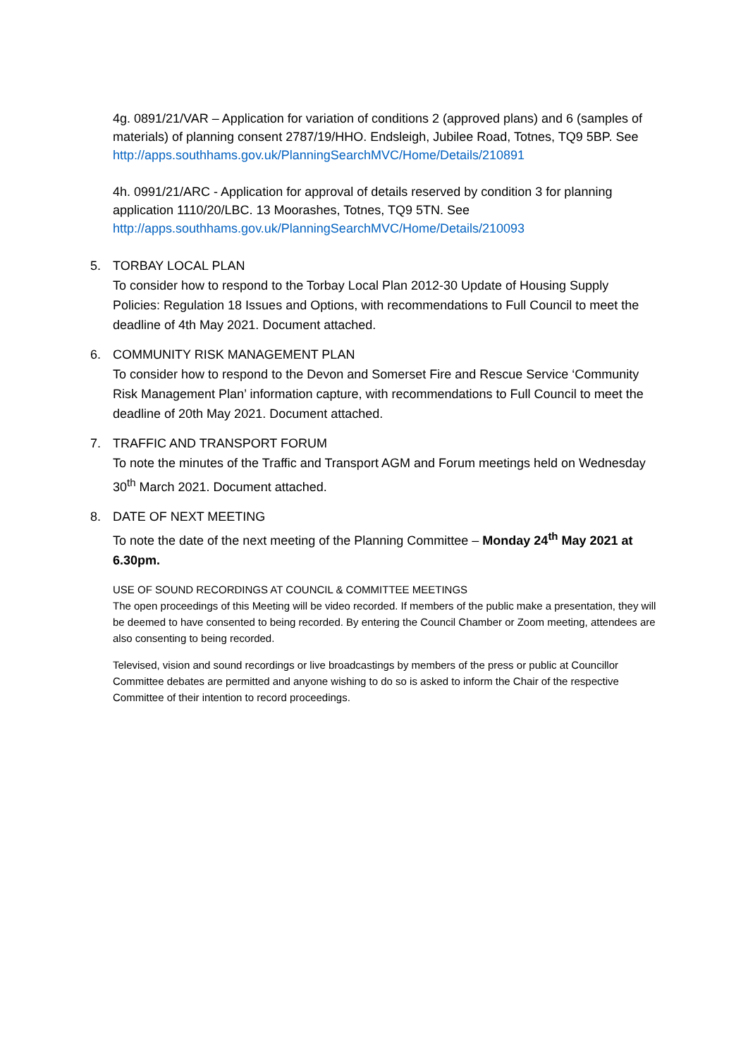4g. 0891/21/VAR – Application for variation of conditions 2 (approved plans) and 6 (samples of materials) of planning consent 2787/19/HHO. Endsleigh, Jubilee Road, Totnes, TQ9 5BP. See http://apps.southhams.gov.uk/PlanningSearchMVC/Home/Details/210891
4h. 0991/21/ARC - Application for approval of details reserved by condition 3 for planning application 1110/20/LBC. 13 Moorashes, Totnes, TQ9 5TN. See http://apps.southhams.gov.uk/PlanningSearchMVC/Home/Details/210093
5. TORBAY LOCAL PLAN
To consider how to respond to the Torbay Local Plan 2012-30 Update of Housing Supply Policies: Regulation 18 Issues and Options, with recommendations to Full Council to meet the deadline of 4th May 2021. Document attached.
6. COMMUNITY RISK MANAGEMENT PLAN
To consider how to respond to the Devon and Somerset Fire and Rescue Service ‘Community Risk Management Plan’ information capture, with recommendations to Full Council to meet the deadline of 20th May 2021. Document attached.
7. TRAFFIC AND TRANSPORT FORUM
To note the minutes of the Traffic and Transport AGM and Forum meetings held on Wednesday 30<sup>th</sup> March 2021. Document attached.
8. DATE OF NEXT MEETING
To note the date of the next meeting of the Planning Committee – Monday 24<sup>th</sup> May 2021 at 6.30pm.
USE OF SOUND RECORDINGS AT COUNCIL & COMMITTEE MEETINGS
The open proceedings of this Meeting will be video recorded. If members of the public make a presentation, they will be deemed to have consented to being recorded. By entering the Council Chamber or Zoom meeting, attendees are also consenting to being recorded.
Televised, vision and sound recordings or live broadcastings by members of the press or public at Councillor Committee debates are permitted and anyone wishing to do so is asked to inform the Chair of the respective Committee of their intention to record proceedings.